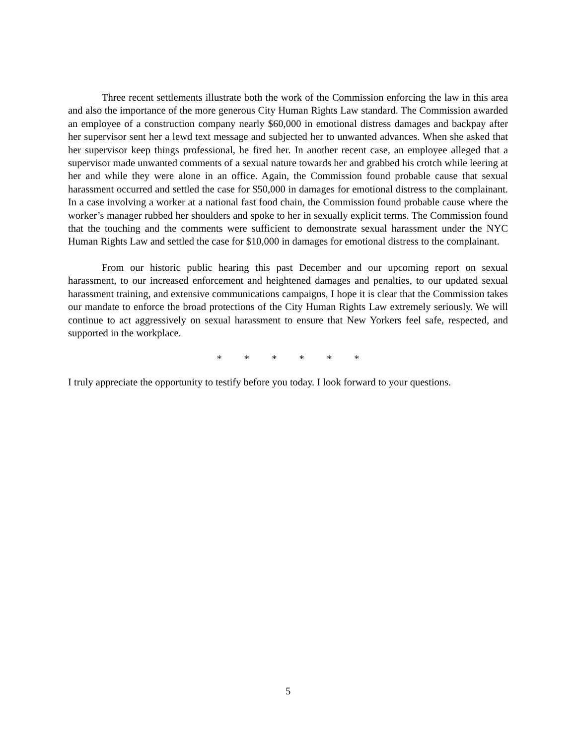Three recent settlements illustrate both the work of the Commission enforcing the law in this area and also the importance of the more generous City Human Rights Law standard. The Commission awarded an employee of a construction company nearly $60,000 in emotional distress damages and backpay after her supervisor sent her a lewd text message and subjected her to unwanted advances. When she asked that her supervisor keep things professional, he fired her. In another recent case, an employee alleged that a supervisor made unwanted comments of a sexual nature towards her and grabbed his crotch while leering at her and while they were alone in an office. Again, the Commission found probable cause that sexual harassment occurred and settled the case for $50,000 in damages for emotional distress to the complainant. In a case involving a worker at a national fast food chain, the Commission found probable cause where the worker’s manager rubbed her shoulders and spoke to her in sexually explicit terms. The Commission found that the touching and the comments were sufficient to demonstrate sexual harassment under the NYC Human Rights Law and settled the case for $10,000 in damages for emotional distress to the complainant.
From our historic public hearing this past December and our upcoming report on sexual harassment, to our increased enforcement and heightened damages and penalties, to our updated sexual harassment training, and extensive communications campaigns, I hope it is clear that the Commission takes our mandate to enforce the broad protections of the City Human Rights Law extremely seriously. We will continue to act aggressively on sexual harassment to ensure that New Yorkers feel safe, respected, and supported in the workplace.
* * * * * *
I truly appreciate the opportunity to testify before you today. I look forward to your questions.
5